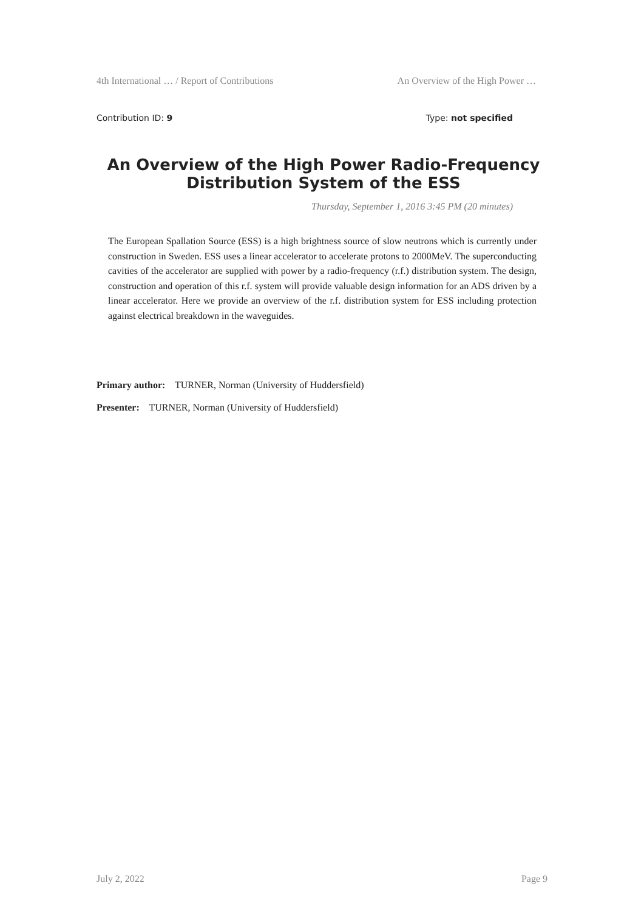4th International … / Report of Contributions An Overview of the High Power …
Contribution ID: 9 Type: not specified
An Overview of the High Power Radio-Frequency Distribution System of the ESS
Thursday, September 1, 2016 3:45 PM (20 minutes)
The European Spallation Source (ESS) is a high brightness source of slow neutrons which is currently under construction in Sweden. ESS uses a linear accelerator to accelerate protons to 2000MeV. The superconducting cavities of the accelerator are supplied with power by a radio-frequency (r.f.) distribution system. The design, construction and operation of this r.f. system will provide valuable design information for an ADS driven by a linear accelerator. Here we provide an overview of the r.f. distribution system for ESS including protection against electrical breakdown in the waveguides.
Primary author: TURNER, Norman (University of Huddersfield)
Presenter: TURNER, Norman (University of Huddersfield)
July 2, 2022 Page 9